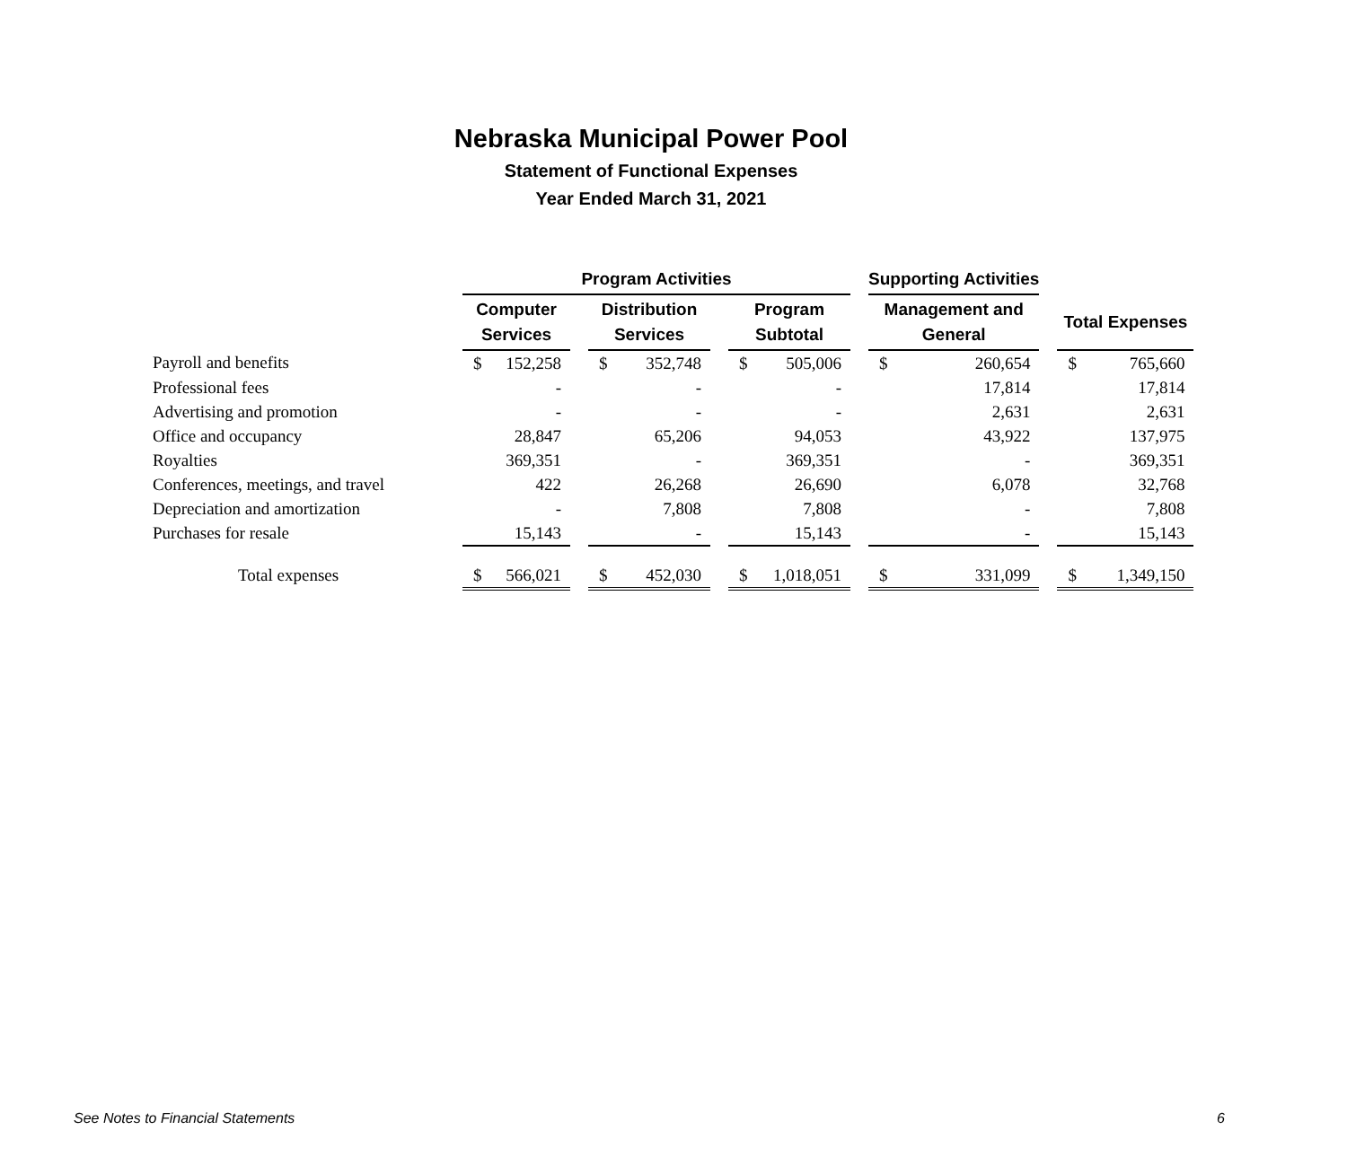Nebraska Municipal Power Pool
Statement of Functional Expenses
Year Ended March 31, 2021
| | Program Activities | | | | | | | | | Supporting Activities | | | | |
| --- | --- | --- | --- | --- | --- | --- | --- | --- | --- | --- | --- | --- | --- | --- |
| | Computer Services | | | Distribution Services | | | Program Subtotal | | | Management and General | | | Total Expenses | |
| Payroll and benefits | $ | 152,258 | | $ | 352,748 | | $ | 505,006 | | $ | 260,654 | | $ | 765,660 |
| Professional fees | | - | | | - | | | - | | | 17,814 | | | 17,814 |
| Advertising and promotion | | - | | | - | | | - | | | 2,631 | | | 2,631 |
| Office and occupancy | | 28,847 | | | 65,206 | | | 94,053 | | | 43,922 | | | 137,975 |
| Royalties | | 369,351 | | | - | | | 369,351 | | | - | | | 369,351 |
| Conferences, meetings, and travel | | 422 | | | 26,268 | | | 26,690 | | | 6,078 | | | 32,768 |
| Depreciation and amortization | | - | | | 7,808 | | | 7,808 | | | - | | | 7,808 |
| Purchases for resale | | 15,143 | | | - | | | 15,143 | | | - | | | 15,143 |
| Total expenses | $ | 566,021 | | $ | 452,030 | | $ | 1,018,051 | | $ | 331,099 | | $ | 1,349,150 |
See Notes to Financial Statements 6